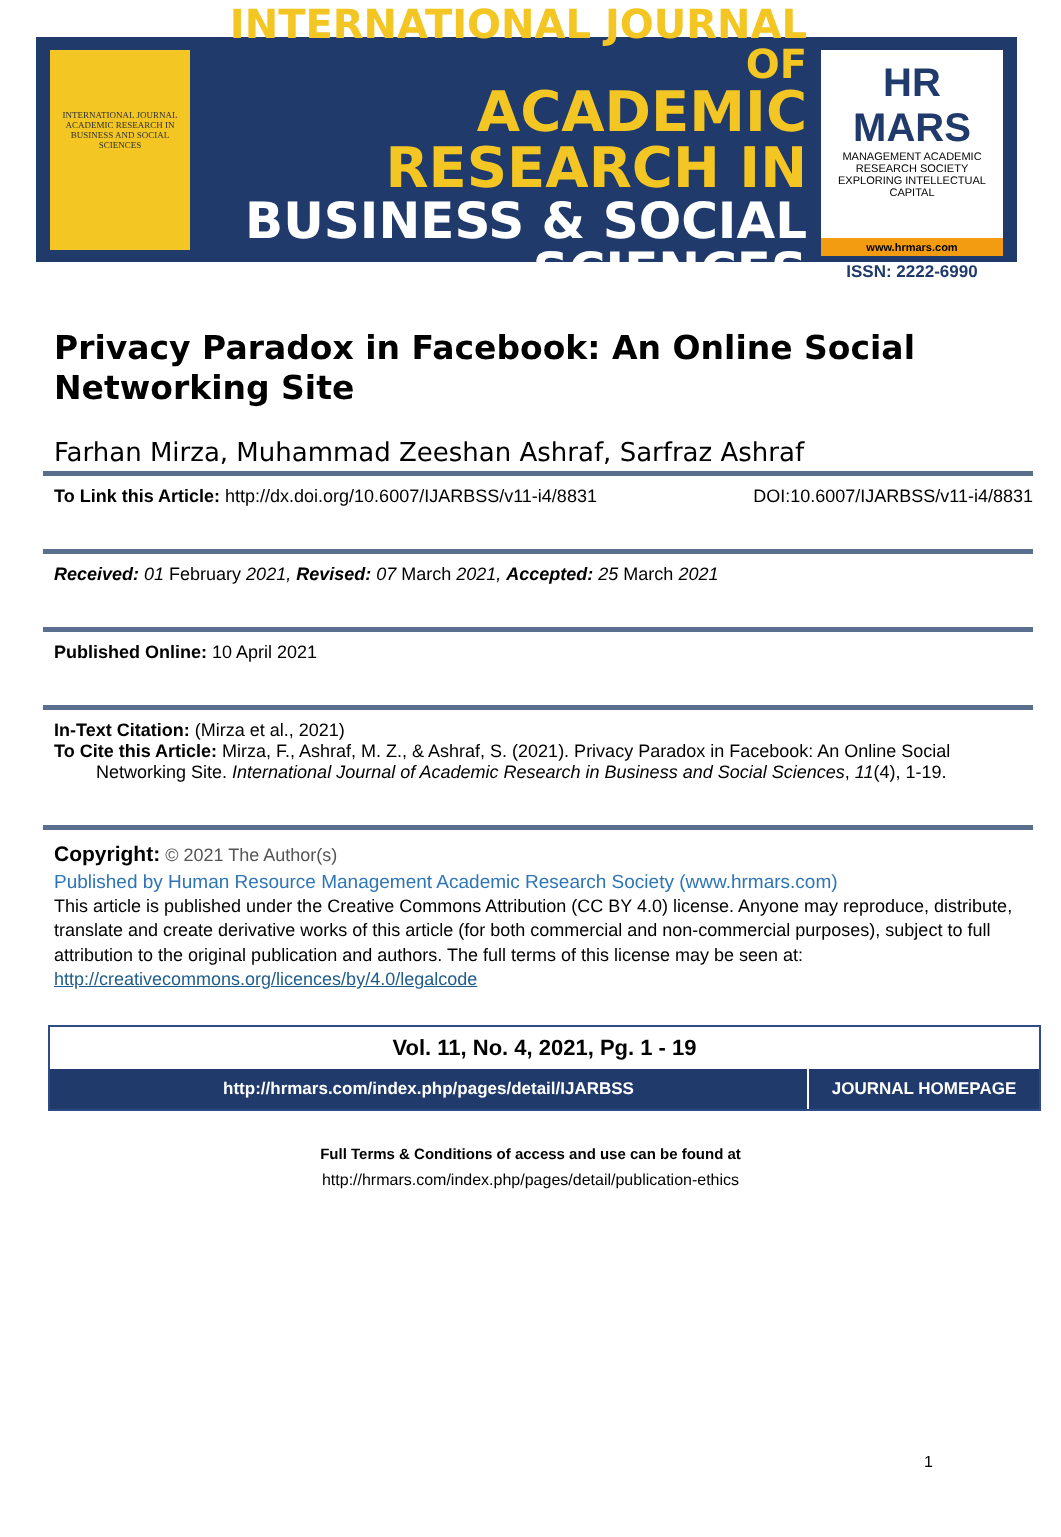INTERNATIONAL JOURNAL ACADEMIC RESEARCH IN BUSINESS AND SOCIAL SCIENCES
INTERNATIONAL JOURNAL OF
ACADEMIC RESEARCH IN
BUSINESS & SOCIAL SCIENCES
HR MARS
MANAGEMENT ACADEMIC RESEARCH SOCIETY
EXPLORING INTELLECTUAL CAPITAL
www.hrmars.com
ISSN: 2222-6990
Privacy Paradox in Facebook: An Online Social Networking Site
Farhan Mirza, Muhammad Zeeshan Ashraf, Sarfraz Ashraf
To Link this Article: http://dx.doi.org/10.6007/IJARBSS/v11-i4/8831 DOI:10.6007/IJARBSS/v11-i4/8831
Received: 01 February 2021, Revised: 07 March 2021, Accepted: 25 March 2021
Published Online: 10 April 2021
In-Text Citation: (Mirza et al., 2021)
To Cite this Article: Mirza, F., Ashraf, M. Z., & Ashraf, S. (2021). Privacy Paradox in Facebook: An Online Social Networking Site. International Journal of Academic Research in Business and Social Sciences, 11(4), 1-19.
Copyright: © 2021 The Author(s)
Published by Human Resource Management Academic Research Society (www.hrmars.com)
This article is published under the Creative Commons Attribution (CC BY 4.0) license. Anyone may reproduce, distribute, translate and create derivative works of this article (for both commercial and non-commercial purposes), subject to full attribution to the original publication and authors. The full terms of this license may be seen at: http://creativecommons.org/licences/by/4.0/legalcode
Vol. 11, No. 4, 2021, Pg. 1 - 19
http://hrmars.com/index.php/pages/detail/IJARBSS
JOURNAL HOMEPAGE
Full Terms & Conditions of access and use can be found at
http://hrmars.com/index.php/pages/detail/publication-ethics
1